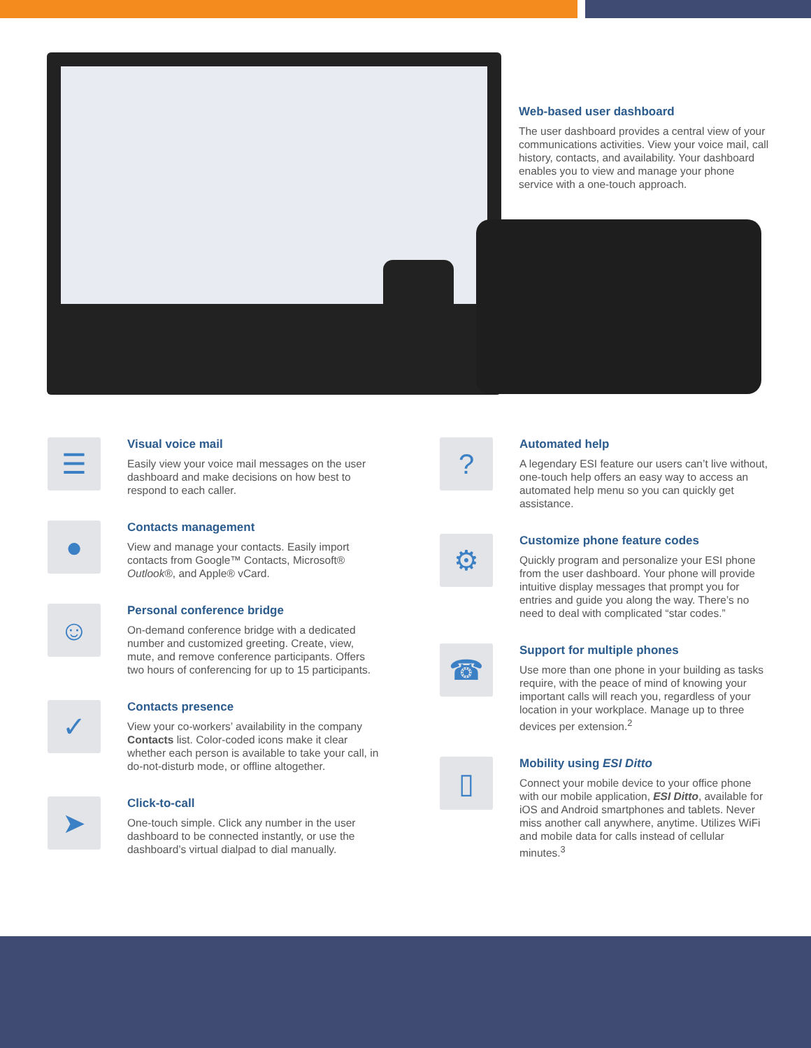Web-based user dashboard
The user dashboard provides a central view of your communications activities. View your voice mail, call history, contacts, and availability. Your dashboard enables you to view and manage your phone service with a one-touch approach.
☰
Visual voice mail
Easily view your voice mail messages on the user dashboard and make decisions on how best to respond to each caller.
●
Contacts management
View and manage your contacts. Easily import contacts from Google™ Contacts, Microsoft® Outlook®, and Apple® vCard.
☺
Personal conference bridge
On-demand conference bridge with a dedicated number and customized greeting. Create, view, mute, and remove conference participants. Offers two hours of conferencing for up to 15 participants.
✓
Contacts presence
View your co-workers’ availability in the company Contacts list. Color-coded icons make it clear whether each person is available to take your call, in do-not-disturb mode, or offline altogether.
➤
Click-to-call
One-touch simple. Click any number in the user dashboard to be connected instantly, or use the dashboard’s virtual dialpad to dial manually.
?
Automated help
A legendary ESI feature our users can’t live without, one-touch help offers an easy way to access an automated help menu so you can quickly get assistance.
⚙
Customize phone feature codes
Quickly program and personalize your ESI phone from the user dashboard. Your phone will provide intuitive display messages that prompt you for entries and guide you along the way. There’s no need to deal with complicated “star codes.”
☎
Support for multiple phones
Use more than one phone in your building as tasks require, with the peace of mind of knowing your important calls will reach you, regardless of your location in your workplace. Manage up to three devices per extension.<sup>2</sup>
▯
Mobility using ESI Ditto
Connect your mobile device to your office phone with our mobile application, ESI Ditto, available for iOS and Android smartphones and tablets. Never miss another call anywhere, anytime. Utilizes WiFi and mobile data for calls instead of cellular minutes.<sup>3</sup>